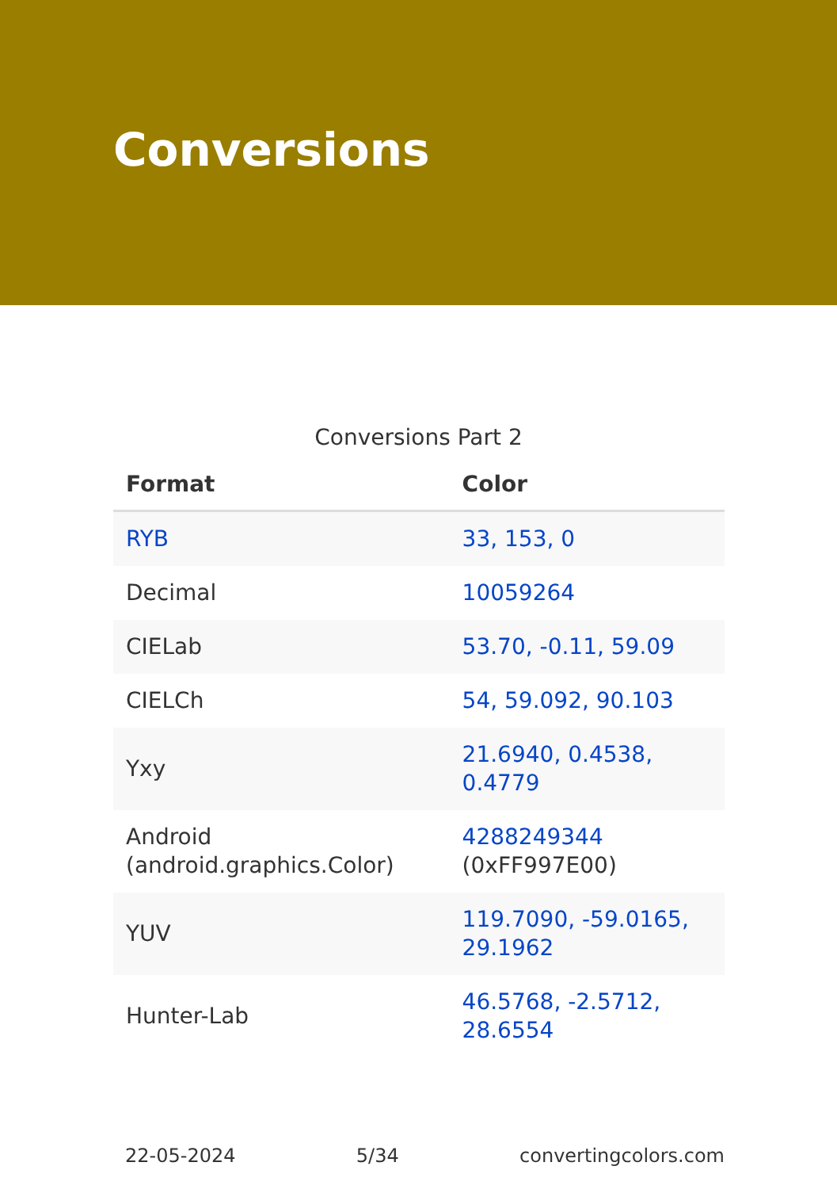Conversions
Conversions Part 2
| Format | Color |
| --- | --- |
| RYB | 33, 153, 0 |
| Decimal | 10059264 |
| CIELab | 53.70, -0.11, 59.09 |
| CIELCh | 54, 59.092, 90.103 |
| Yxy | 21.6940, 0.4538, 0.4779 |
| Android (android.graphics.Color) | 4288249344 (0xFF997E00) |
| YUV | 119.7090, -59.0165, 29.1962 |
| Hunter-Lab | 46.5768, -2.5712, 28.6554 |
22-05-2024 5/34 convertingcolors.com